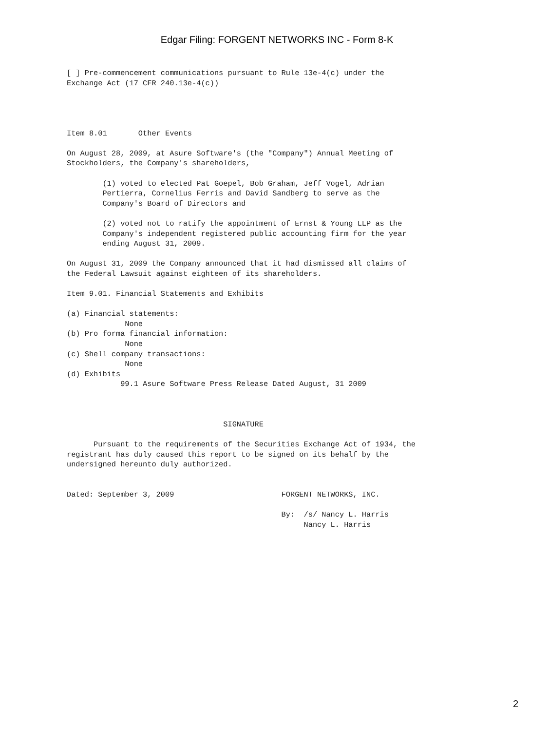Edgar Filing: FORGENT NETWORKS INC - Form 8-K
[ ] Pre-commencement communications pursuant to Rule 13e-4(c) under the
Exchange Act (17 CFR 240.13e-4(c))




Item 8.01       Other Events

On August 28, 2009, at Asure Software's (the "Company") Annual Meeting of
Stockholders, the Company's shareholders,

        (1) voted to elected Pat Goepel, Bob Graham, Jeff Vogel, Adrian
        Pertierra, Cornelius Ferris and David Sandberg to serve as the
        Company's Board of Directors and

        (2) voted not to ratify the appointment of Ernst & Young LLP as the
        Company's independent registered public accounting firm for the year
        ending August 31, 2009.

On August 31, 2009 the Company announced that it had dismissed all claims of
the Federal Lawsuit against eighteen of its shareholders.

Item 9.01. Financial Statements and Exhibits

(a) Financial statements:
             None
(b) Pro forma financial information:
             None
(c) Shell company transactions:
             None
(d) Exhibits
            99.1 Asure Software Press Release Dated August, 31 2009



                                   SIGNATURE

      Pursuant to the requirements of the Securities Exchange Act of 1934, the
registrant has duly caused this report to be signed on its behalf by the
undersigned hereunto duly authorized.


Dated: September 3, 2009                        FORGENT NETWORKS, INC.

                                                By:  /s/ Nancy L. Harris
                                                     Nancy L. Harris
2